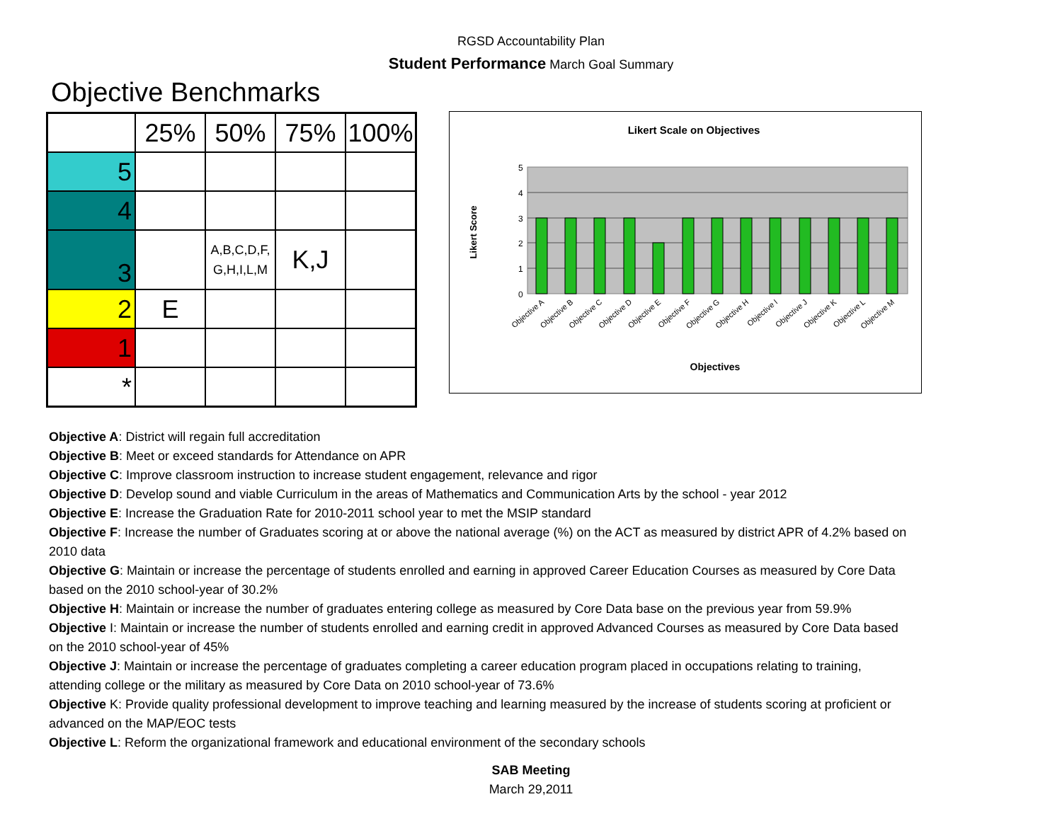RGSD Accountability Plan
Student Performance March Goal Summary
Objective Benchmarks
| | 25% | 50% | 75% | 100% |
| 5 | | | | |
| 4 | | | | |
| 3 | | A,B,C,D,F, G,H,I,L,M | K,J | |
| 2 | E | | | |
| 1 | | | | |
| * | | | | |
Likert Scale on Objectives
0
1
2
3
4
5
Likert Score
Objective A
Objective B
Objective C
Objective D
Objective E
Objective F
Objective G
Objective H
Objective I
Objective J
Objective K
Objective L
Objective M
Objectives
Objective A: District will regain full accreditation
Objective B: Meet or exceed standards for Attendance on APR
Objective C: Improve classroom instruction to increase student engagement, relevance and rigor
Objective D: Develop sound and viable Curriculum in the areas of Mathematics and Communication Arts by the school - year 2012
Objective E: Increase the Graduation Rate for 2010-2011 school year to met the MSIP standard
Objective F: Increase the number of Graduates scoring at or above the national average (%) on the ACT as measured by district APR of 4.2% based on 2010 data
Objective G: Maintain or increase the percentage of students enrolled and earning in approved Career Education Courses as measured by Core Data based on the 2010 school-year of 30.2%
Objective H: Maintain or increase the number of graduates entering college as measured by Core Data base on the previous year from 59.9%
Objective I: Maintain or increase the number of students enrolled and earning credit in approved Advanced Courses as measured by Core Data based on the 2010 school-year of 45%
Objective J: Maintain or increase the percentage of graduates completing a career education program placed in occupations relating to training, attending college or the military as measured by Core Data on 2010 school-year of 73.6%
Objective K: Provide quality professional development to improve teaching and learning measured by the increase of students scoring at proficient or advanced on the MAP/EOC tests
Objective L: Reform the organizational framework and educational environment of the secondary schools
SAB Meeting
March 29,2011